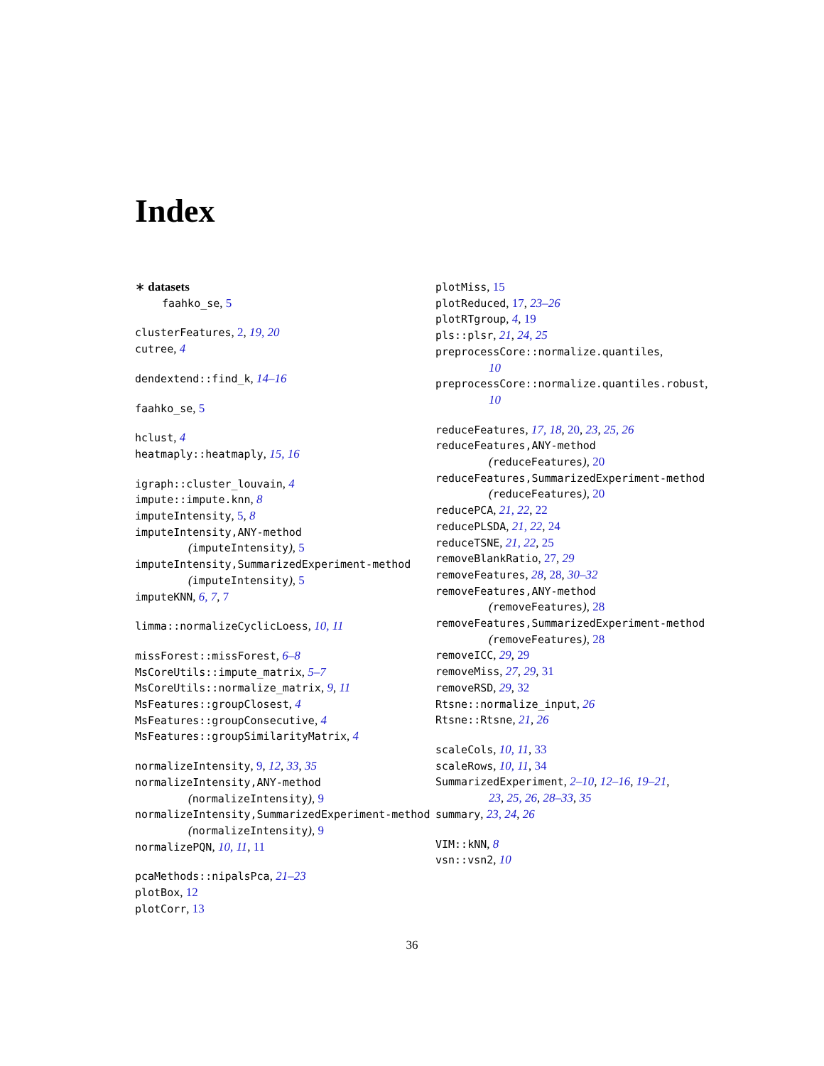Index
∗ datasets
faahko_se, 5
clusterFeatures, 2, 19, 20
cutree, 4
dendextend::find_k, 14–16
faahko_se, 5
hclust, 4
heatmaply::heatmaply, 15, 16
igraph::cluster_louvain, 4
impute::impute.knn, 8
imputeIntensity, 5, 8
imputeIntensity,ANY-method
(imputeIntensity), 5
imputeIntensity,SummarizedExperiment-method
(imputeIntensity), 5
imputeKNN, 6, 7, 7
limma::normalizeCyclicLoess, 10, 11
missForest::missForest, 6–8
MsCoreUtils::impute_matrix, 5–7
MsCoreUtils::normalize_matrix, 9, 11
MsFeatures::groupClosest, 4
MsFeatures::groupConsecutive, 4
MsFeatures::groupSimilarityMatrix, 4
normalizeIntensity, 9, 12, 33, 35
normalizeIntensity,ANY-method
(normalizeIntensity), 9
normalizeIntensity,SummarizedExperiment-method
(normalizeIntensity), 9
normalizePQN, 10, 11, 11
pcaMethods::nipalsPca, 21–23
plotBox, 12
plotCorr, 13
plotMiss, 15
plotReduced, 17, 23–26
plotRTgroup, 4, 19
pls::plsr, 21, 24, 25
preprocessCore::normalize.quantiles,
10
preprocessCore::normalize.quantiles.robust,
10
reduceFeatures, 17, 18, 20, 23, 25, 26
reduceFeatures,ANY-method
(reduceFeatures), 20
reduceFeatures,SummarizedExperiment-method
(reduceFeatures), 20
reducePCA, 21, 22, 22
reducePLSDA, 21, 22, 24
reduceTSNE, 21, 22, 25
removeBlankRatio, 27, 29
removeFeatures, 28, 28, 30–32
removeFeatures,ANY-method
(removeFeatures), 28
removeFeatures,SummarizedExperiment-method
(removeFeatures), 28
removeICC, 29, 29
removeMiss, 27, 29, 31
removeRSD, 29, 32
Rtsne::normalize_input, 26
Rtsne::Rtsne, 21, 26
scaleCols, 10, 11, 33
scaleRows, 10, 11, 34
SummarizedExperiment, 2–10, 12–16, 19–21,
23, 25, 26, 28–33, 35
summary, 23, 24, 26
VIM::kNN, 8
vsn::vsn2, 10
36